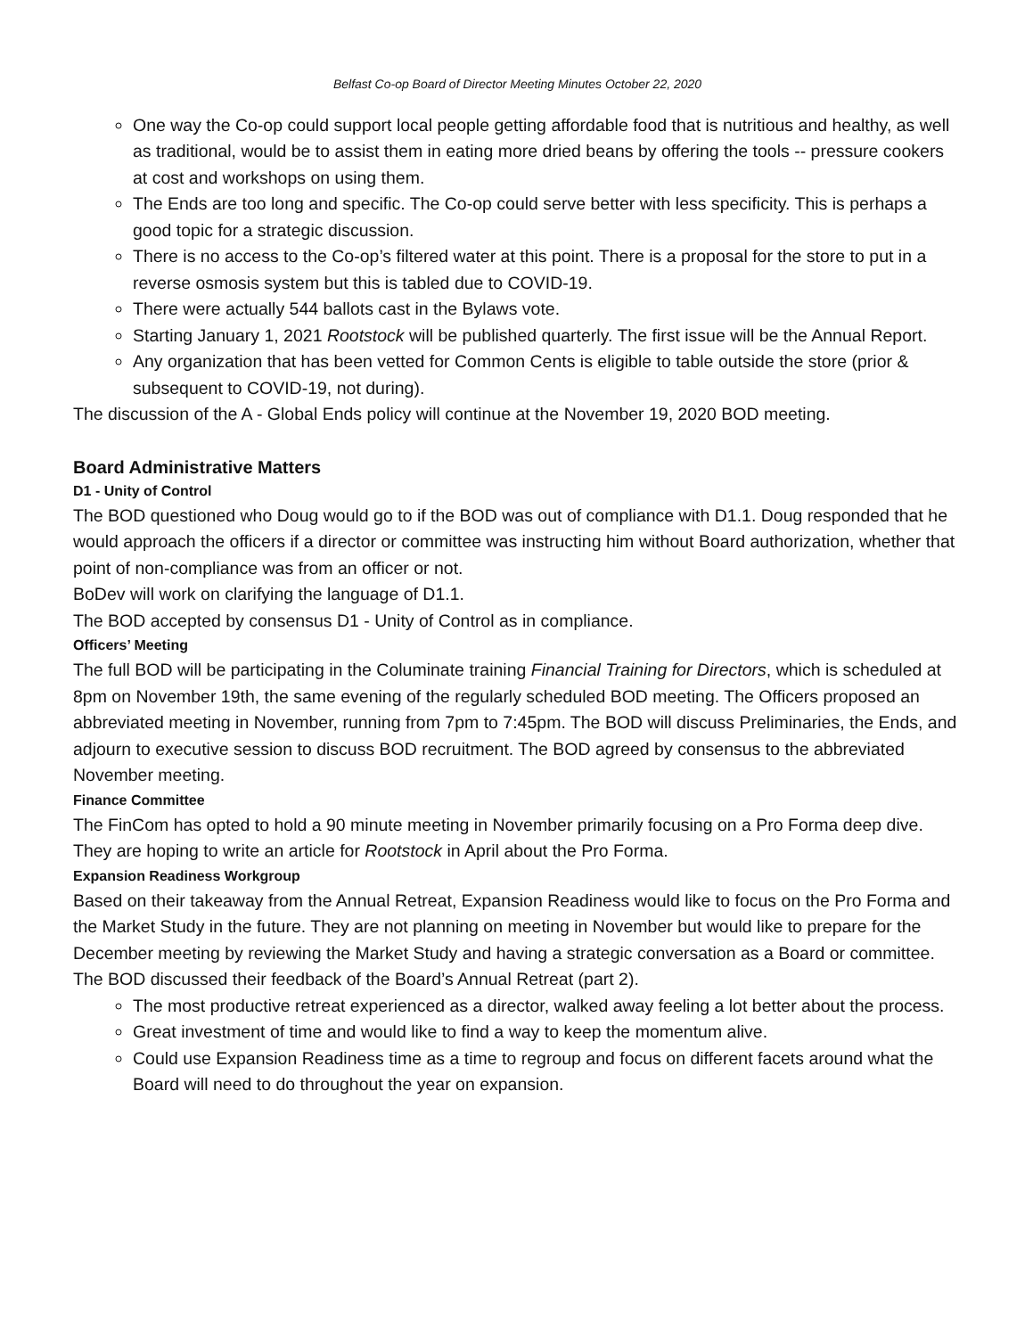Belfast Co-op Board of Director Meeting Minutes October 22, 2020
One way the Co-op could support local people getting affordable food that is nutritious and healthy, as well as traditional, would be to assist them in eating more dried beans by offering the tools -- pressure cookers at cost and workshops on using them.
The Ends are too long and specific. The Co-op could serve better with less specificity. This is perhaps a good topic for a strategic discussion.
There is no access to the Co-op’s filtered water at this point. There is a proposal for the store to put in a reverse osmosis system but this is tabled due to COVID-19.
There were actually 544 ballots cast in the Bylaws vote.
Starting January 1, 2021 Rootstock will be published quarterly. The first issue will be the Annual Report.
Any organization that has been vetted for Common Cents is eligible to table outside the store (prior & subsequent to COVID-19, not during).
The discussion of the A - Global Ends policy will continue at the November 19, 2020 BOD meeting.
Board Administrative Matters
D1 - Unity of Control
The BOD questioned who Doug would go to if the BOD was out of compliance with D1.1. Doug responded that he would approach the officers if a director or committee was instructing him without Board authorization, whether that point of non-compliance was from an officer or not.
BoDev will work on clarifying the language of D1.1.
The BOD accepted by consensus D1 - Unity of Control as in compliance.
Officers’ Meeting
The full BOD will be participating in the Columinate training Financial Training for Directors, which is scheduled at 8pm on November 19th, the same evening of the regularly scheduled BOD meeting. The Officers proposed an abbreviated meeting in November, running from 7pm to 7:45pm. The BOD will discuss Preliminaries, the Ends, and adjourn to executive session to discuss BOD recruitment. The BOD agreed by consensus to the abbreviated November meeting.
Finance Committee
The FinCom has opted to hold a 90 minute meeting in November primarily focusing on a Pro Forma deep dive. They are hoping to write an article for Rootstock in April about the Pro Forma.
Expansion Readiness Workgroup
Based on their takeaway from the Annual Retreat, Expansion Readiness would like to focus on the Pro Forma and the Market Study in the future. They are not planning on meeting in November but would like to prepare for the December meeting by reviewing the Market Study and having a strategic conversation as a Board or committee.
The BOD discussed their feedback of the Board’s Annual Retreat (part 2).
The most productive retreat experienced as a director, walked away feeling a lot better about the process.
Great investment of time and would like to find a way to keep the momentum alive.
Could use Expansion Readiness time as a time to regroup and focus on different facets around what the Board will need to do throughout the year on expansion.